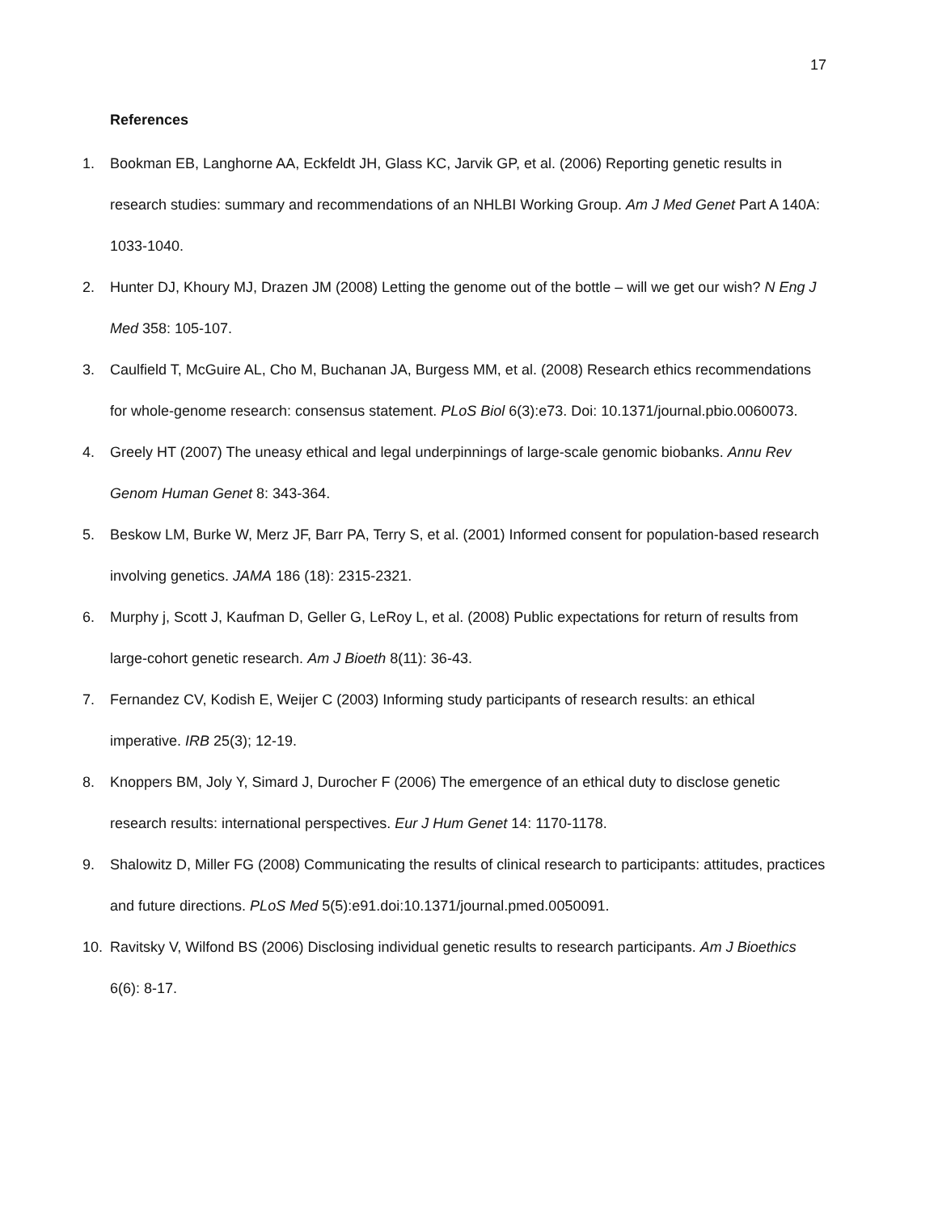17
References
1. Bookman EB, Langhorne AA, Eckfeldt JH, Glass KC, Jarvik GP, et al. (2006) Reporting genetic results in research studies: summary and recommendations of an NHLBI Working Group. Am J Med Genet Part A 140A: 1033-1040.
2. Hunter DJ, Khoury MJ, Drazen JM (2008) Letting the genome out of the bottle – will we get our wish? N Eng J Med 358: 105-107.
3. Caulfield T, McGuire AL, Cho M, Buchanan JA, Burgess MM, et al. (2008) Research ethics recommendations for whole-genome research: consensus statement. PLoS Biol 6(3):e73. Doi: 10.1371/journal.pbio.0060073.
4. Greely HT (2007) The uneasy ethical and legal underpinnings of large-scale genomic biobanks. Annu Rev Genom Human Genet 8: 343-364.
5. Beskow LM, Burke W, Merz JF, Barr PA, Terry S, et al. (2001) Informed consent for population-based research involving genetics. JAMA 186 (18): 2315-2321.
6. Murphy j, Scott J, Kaufman D, Geller G, LeRoy L, et al. (2008) Public expectations for return of results from large-cohort genetic research. Am J Bioeth 8(11): 36-43.
7. Fernandez CV, Kodish E, Weijer C (2003) Informing study participants of research results: an ethical imperative. IRB 25(3); 12-19.
8. Knoppers BM, Joly Y, Simard J, Durocher F (2006) The emergence of an ethical duty to disclose genetic research results: international perspectives. Eur J Hum Genet 14: 1170-1178.
9. Shalowitz D, Miller FG (2008) Communicating the results of clinical research to participants: attitudes, practices and future directions. PLoS Med 5(5):e91.doi:10.1371/journal.pmed.0050091.
10. Ravitsky V, Wilfond BS (2006) Disclosing individual genetic results to research participants. Am J Bioethics 6(6): 8-17.